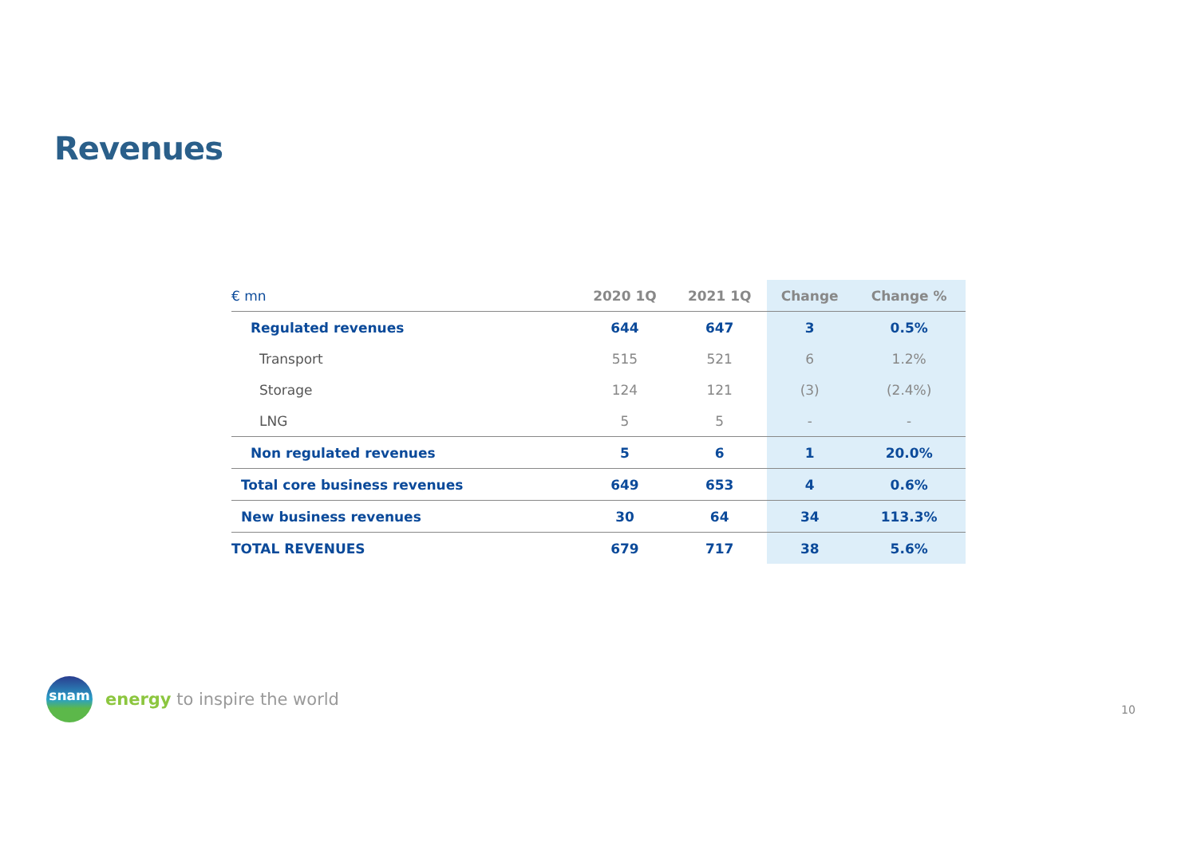Revenues
| € mn | 2020 1Q | 2021 1Q | Change | Change % |
| --- | --- | --- | --- | --- |
| Regulated revenues | 644 | 647 | 3 | 0.5% |
| Transport | 515 | 521 | 6 | 1.2% |
| Storage | 124 | 121 | (3) | (2.4%) |
| LNG | 5 | 5 | - | - |
| Non regulated revenues | 5 | 6 | 1 | 20.0% |
| Total core business revenues | 649 | 653 | 4 | 0.6% |
| New business revenues | 30 | 64 | 34 | 113.3% |
| TOTAL REVENUES | 679 | 717 | 38 | 5.6% |
snam
energy to inspire the world
10